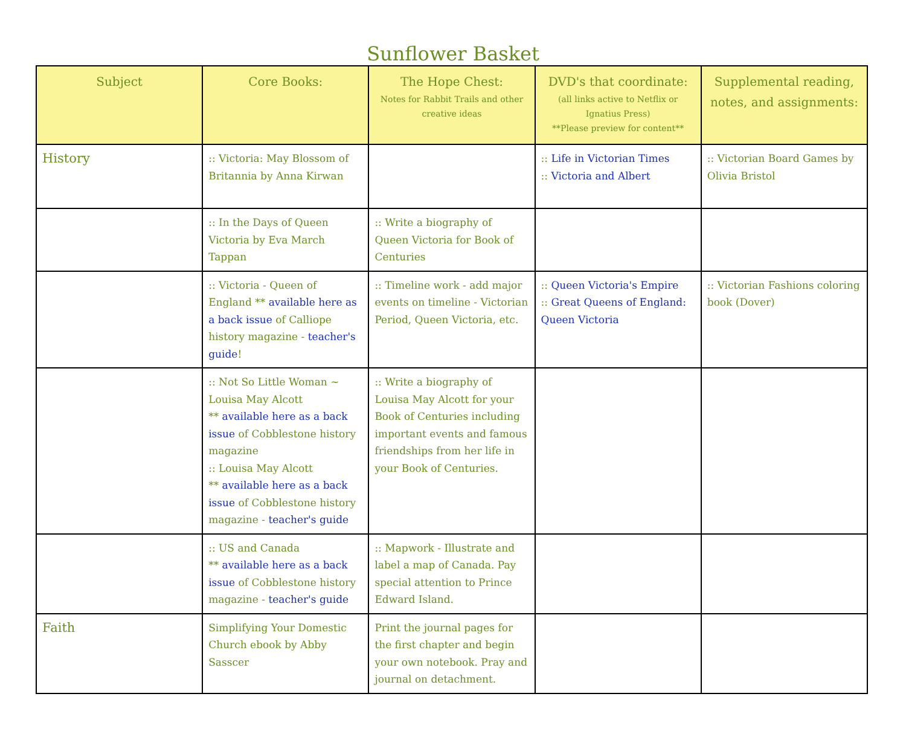Sunflower Basket
| Subject | Core Books: | The Hope Chest: Notes for Rabbit Trails and other creative ideas | DVD's that coordinate: (all links active to Netflix or Ignatius Press) **Please preview for content** | Supplemental reading, notes, and assignments: |
| --- | --- | --- | --- | --- |
| History | :: Victoria: May Blossom of Britannia by Anna Kirwan | | :: Life in Victorian Times :: Victoria and Albert | :: Victorian Board Games by Olivia Bristol |
| | :: In the Days of Queen Victoria by Eva March Tappan | :: Write a biography of Queen Victoria for Book of Centuries | | |
| | :: Victoria - Queen of England ** available here as a back issue of Calliope history magazine - teacher's guide ! | :: Timeline work - add major events on timeline - Victorian Period, Queen Victoria, etc. | :: Queen Victoria's Empire :: Great Queens of England: Queen Victoria | :: Victorian Fashions coloring book (Dover) |
| | :: Not So Little Woman ~ Louisa May Alcott ** available here as a back issue of Cobblestone history magazine :: Louisa May Alcott ** available here as a back issue of Cobblestone history magazine - teacher's guide | :: Write a biography of Louisa May Alcott for your Book of Centuries including important events and famous friendships from her life in your Book of Centuries. | | |
| | :: US and Canada ** available here as a back issue of Cobblestone history magazine - teacher's guide | :: Mapwork - Illustrate and label a map of Canada. Pay special attention to Prince Edward Island. | | |
| Faith | Simplifying Your Domestic Church ebook by Abby Sasscer | Print the journal pages for the first chapter and begin your own notebook. Pray and journal on detachment. | | |